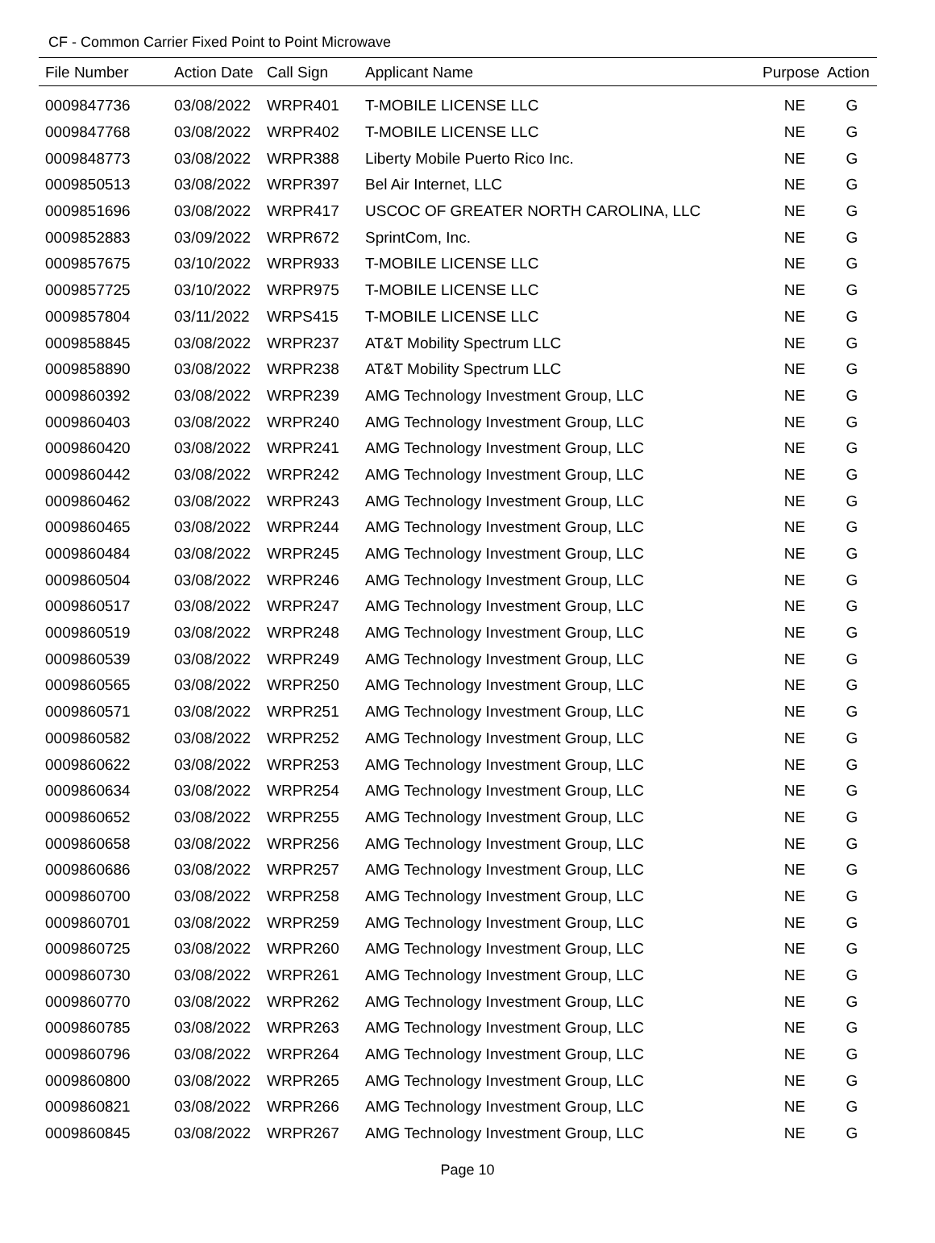CF - Common Carrier Fixed Point to Point Microwave
| File Number | Action Date | Call Sign | Applicant Name | Purpose | Action |
| --- | --- | --- | --- | --- | --- |
| 0009847736 | 03/08/2022 | WRPR401 | T-MOBILE LICENSE LLC | NE | G |
| 0009847768 | 03/08/2022 | WRPR402 | T-MOBILE LICENSE LLC | NE | G |
| 0009848773 | 03/08/2022 | WRPR388 | Liberty Mobile Puerto Rico Inc. | NE | G |
| 0009850513 | 03/08/2022 | WRPR397 | Bel Air Internet, LLC | NE | G |
| 0009851696 | 03/08/2022 | WRPR417 | USCOC OF GREATER NORTH CAROLINA, LLC | NE | G |
| 0009852883 | 03/09/2022 | WRPR672 | SprintCom, Inc. | NE | G |
| 0009857675 | 03/10/2022 | WRPR933 | T-MOBILE LICENSE LLC | NE | G |
| 0009857725 | 03/10/2022 | WRPR975 | T-MOBILE LICENSE LLC | NE | G |
| 0009857804 | 03/11/2022 | WRPS415 | T-MOBILE LICENSE LLC | NE | G |
| 0009858845 | 03/08/2022 | WRPR237 | AT&T Mobility Spectrum LLC | NE | G |
| 0009858890 | 03/08/2022 | WRPR238 | AT&T Mobility Spectrum LLC | NE | G |
| 0009860392 | 03/08/2022 | WRPR239 | AMG Technology Investment Group, LLC | NE | G |
| 0009860403 | 03/08/2022 | WRPR240 | AMG Technology Investment Group, LLC | NE | G |
| 0009860420 | 03/08/2022 | WRPR241 | AMG Technology Investment Group, LLC | NE | G |
| 0009860442 | 03/08/2022 | WRPR242 | AMG Technology Investment Group, LLC | NE | G |
| 0009860462 | 03/08/2022 | WRPR243 | AMG Technology Investment Group, LLC | NE | G |
| 0009860465 | 03/08/2022 | WRPR244 | AMG Technology Investment Group, LLC | NE | G |
| 0009860484 | 03/08/2022 | WRPR245 | AMG Technology Investment Group, LLC | NE | G |
| 0009860504 | 03/08/2022 | WRPR246 | AMG Technology Investment Group, LLC | NE | G |
| 0009860517 | 03/08/2022 | WRPR247 | AMG Technology Investment Group, LLC | NE | G |
| 0009860519 | 03/08/2022 | WRPR248 | AMG Technology Investment Group, LLC | NE | G |
| 0009860539 | 03/08/2022 | WRPR249 | AMG Technology Investment Group, LLC | NE | G |
| 0009860565 | 03/08/2022 | WRPR250 | AMG Technology Investment Group, LLC | NE | G |
| 0009860571 | 03/08/2022 | WRPR251 | AMG Technology Investment Group, LLC | NE | G |
| 0009860582 | 03/08/2022 | WRPR252 | AMG Technology Investment Group, LLC | NE | G |
| 0009860622 | 03/08/2022 | WRPR253 | AMG Technology Investment Group, LLC | NE | G |
| 0009860634 | 03/08/2022 | WRPR254 | AMG Technology Investment Group, LLC | NE | G |
| 0009860652 | 03/08/2022 | WRPR255 | AMG Technology Investment Group, LLC | NE | G |
| 0009860658 | 03/08/2022 | WRPR256 | AMG Technology Investment Group, LLC | NE | G |
| 0009860686 | 03/08/2022 | WRPR257 | AMG Technology Investment Group, LLC | NE | G |
| 0009860700 | 03/08/2022 | WRPR258 | AMG Technology Investment Group, LLC | NE | G |
| 0009860701 | 03/08/2022 | WRPR259 | AMG Technology Investment Group, LLC | NE | G |
| 0009860725 | 03/08/2022 | WRPR260 | AMG Technology Investment Group, LLC | NE | G |
| 0009860730 | 03/08/2022 | WRPR261 | AMG Technology Investment Group, LLC | NE | G |
| 0009860770 | 03/08/2022 | WRPR262 | AMG Technology Investment Group, LLC | NE | G |
| 0009860785 | 03/08/2022 | WRPR263 | AMG Technology Investment Group, LLC | NE | G |
| 0009860796 | 03/08/2022 | WRPR264 | AMG Technology Investment Group, LLC | NE | G |
| 0009860800 | 03/08/2022 | WRPR265 | AMG Technology Investment Group, LLC | NE | G |
| 0009860821 | 03/08/2022 | WRPR266 | AMG Technology Investment Group, LLC | NE | G |
| 0009860845 | 03/08/2022 | WRPR267 | AMG Technology Investment Group, LLC | NE | G |
Page 10